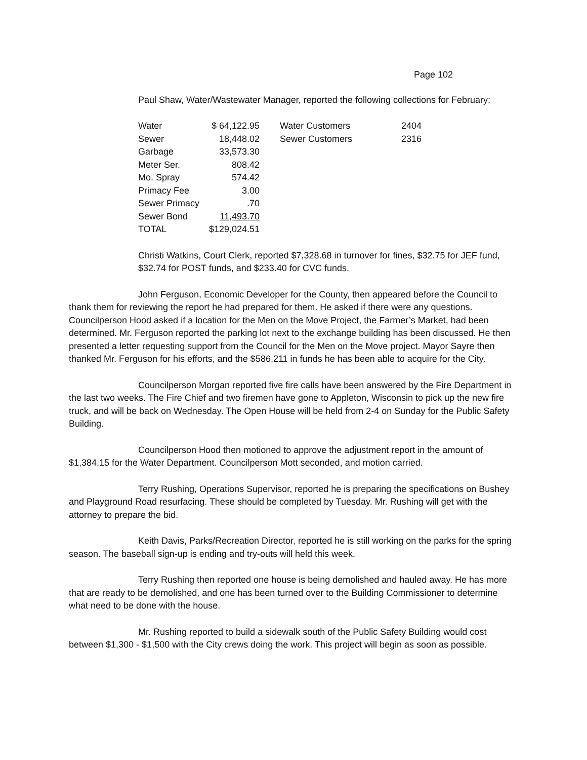Page 102
Paul Shaw, Water/Wastewater Manager, reported the following collections for February:
| Water | $ 64,122.95 | | Water Customers | 2404 |
| Sewer | 18,448.02 | | Sewer Customers | 2316 |
| Garbage | 33,573.30 | | | |
| Meter Ser. | 808.42 | | | |
| Mo. Spray | 574.42 | | | |
| Primacy Fee | 3.00 | | | |
| Sewer Primacy | .70 | | | |
| Sewer Bond | 11,493.70 | | | |
| TOTAL | $129,024.51 | | | |
Christi Watkins, Court Clerk, reported $7,328.68 in turnover for fines, $32.75 for JEF fund, $32.74 for POST funds, and $233.40 for CVC funds.
John Ferguson, Economic Developer for the County, then appeared before the Council to thank them for reviewing the report he had prepared for them. He asked if there were any questions. Councilperson Hood asked if a location for the Men on the Move Project, the Farmer’s Market, had been determined. Mr. Ferguson reported the parking lot next to the exchange building has been discussed. He then presented a letter requesting support from the Council for the Men on the Move project. Mayor Sayre then thanked Mr. Ferguson for his efforts, and the $586,211 in funds he has been able to acquire for the City.
Councilperson Morgan reported five fire calls have been answered by the Fire Department in the last two weeks. The Fire Chief and two firemen have gone to Appleton, Wisconsin to pick up the new fire truck, and will be back on Wednesday. The Open House will be held from 2-4 on Sunday for the Public Safety Building.
Councilperson Hood then motioned to approve the adjustment report in the amount of $1,384.15 for the Water Department. Councilperson Mott seconded, and motion carried.
Terry Rushing, Operations Supervisor, reported he is preparing the specifications on Bushey and Playground Road resurfacing. These should be completed by Tuesday. Mr. Rushing will get with the attorney to prepare the bid.
Keith Davis, Parks/Recreation Director, reported he is still working on the parks for the spring season. The baseball sign-up is ending and try-outs will held this week.
Terry Rushing then reported one house is being demolished and hauled away. He has more that are ready to be demolished, and one has been turned over to the Building Commissioner to determine what need to be done with the house.
Mr. Rushing reported to build a sidewalk south of the Public Safety Building would cost between $1,300 - $1,500 with the City crews doing the work. This project will begin as soon as possible.